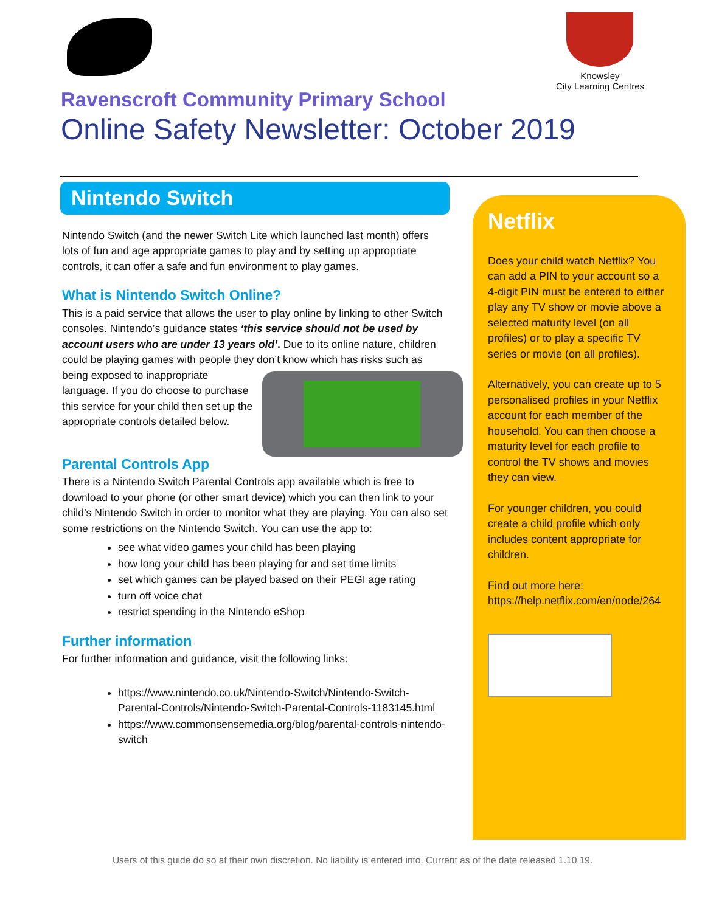Knowsley
City Learning Centres
Ravenscroft Community Primary School
Online Safety Newsletter: October 2019
Nintendo Switch
Nintendo Switch (and the newer Switch Lite which launched last month) offers lots of fun and age appropriate games to play and by setting up appropriate controls, it can offer a safe and fun environment to play games.
What is Nintendo Switch Online?
This is a paid service that allows the user to play online by linking to other Switch consoles. Nintendo’s guidance states ‘this service should not be used by account users who are under 13 years old’. Due to its online nature, children could be playing games with people they don’t know which has risks such as being exposed to inappropriate language. If you do choose to purchase this service for your child then set up the appropriate controls detailed below.
Parental Controls App
There is a Nintendo Switch Parental Controls app available which is free to download to your phone (or other smart device) which you can then link to your child’s Nintendo Switch in order to monitor what they are playing. You can also set some restrictions on the Nintendo Switch. You can use the app to:
see what video games your child has been playing
how long your child has been playing for and set time limits
set which games can be played based on their PEGI age rating
turn off voice chat
restrict spending in the Nintendo eShop
Further information
For further information and guidance, visit the following links:
https://www.nintendo.co.uk/Nintendo-Switch/Nintendo-Switch-Parental-Controls/Nintendo-Switch-Parental-Controls-1183145.html
https://www.commonsensemedia.org/blog/parental-controls-nintendo-switch
Netflix
Does your child watch Netflix? You can add a PIN to your account so a 4-digit PIN must be entered to either play any TV show or movie above a selected maturity level (on all profiles) or to play a specific TV series or movie (on all profiles).
Alternatively, you can create up to 5 personalised profiles in your Netflix account for each member of the household. You can then choose a maturity level for each profile to control the TV shows and movies they can view.
For younger children, you could create a child profile which only includes content appropriate for children.
Find out more here:
https://help.netflix.com/en/node/264
Users of this guide do so at their own discretion. No liability is entered into. Current as of the date released 1.10.19.